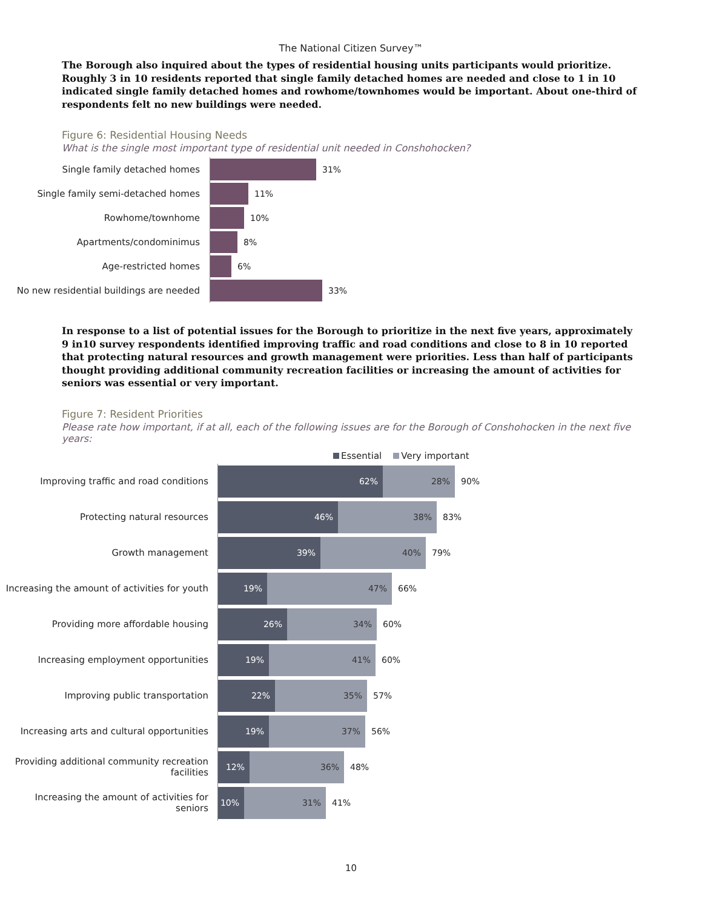The National Citizen Survey™
The Borough also inquired about the types of residential housing units participants would prioritize. Roughly 3 in 10 residents reported that single family detached homes are needed and close to 1 in 10 indicated single family detached homes and rowhome/townhomes would be important. About one-third of respondents felt no new buildings were needed.
Figure 6: Residential Housing Needs
What is the single most important type of residential unit needed in Conshohocken?
Single family detached homes
31%
Single family semi-detached homes
11%
Rowhome/townhome
10%
Apartments/condominimus
8%
Age-restricted homes
6%
No new residential buildings are needed
33%
In response to a list of potential issues for the Borough to prioritize in the next five years, approximately 9 in10 survey respondents identified improving traffic and road conditions and close to 8 in 10 reported that protecting natural resources and growth management were priorities. Less than half of participants thought providing additional community recreation facilities or increasing the amount of activities for seniors was essential or very important.
Figure 7: Resident Priorities
Please rate how important, if at all, each of the following issues are for the Borough of Conshohocken in the next five years:
Essential Very important
Improving traffic and road conditions
62% 28%
90%
Protecting natural resources
46% 38%
83%
Growth management
39% 40%
79%
Increasing the amount of activities for youth
19% 47%
66%
Providing more affordable housing
26% 34%
60%
Increasing employment opportunities
19% 41%
60%
Improving public transportation
22% 35%
57%
Increasing arts and cultural opportunities
19% 37%
56%
Providing additional community recreation facilities
12% 36%
48%
Increasing the amount of activities for seniors
10% 31%
41%
10